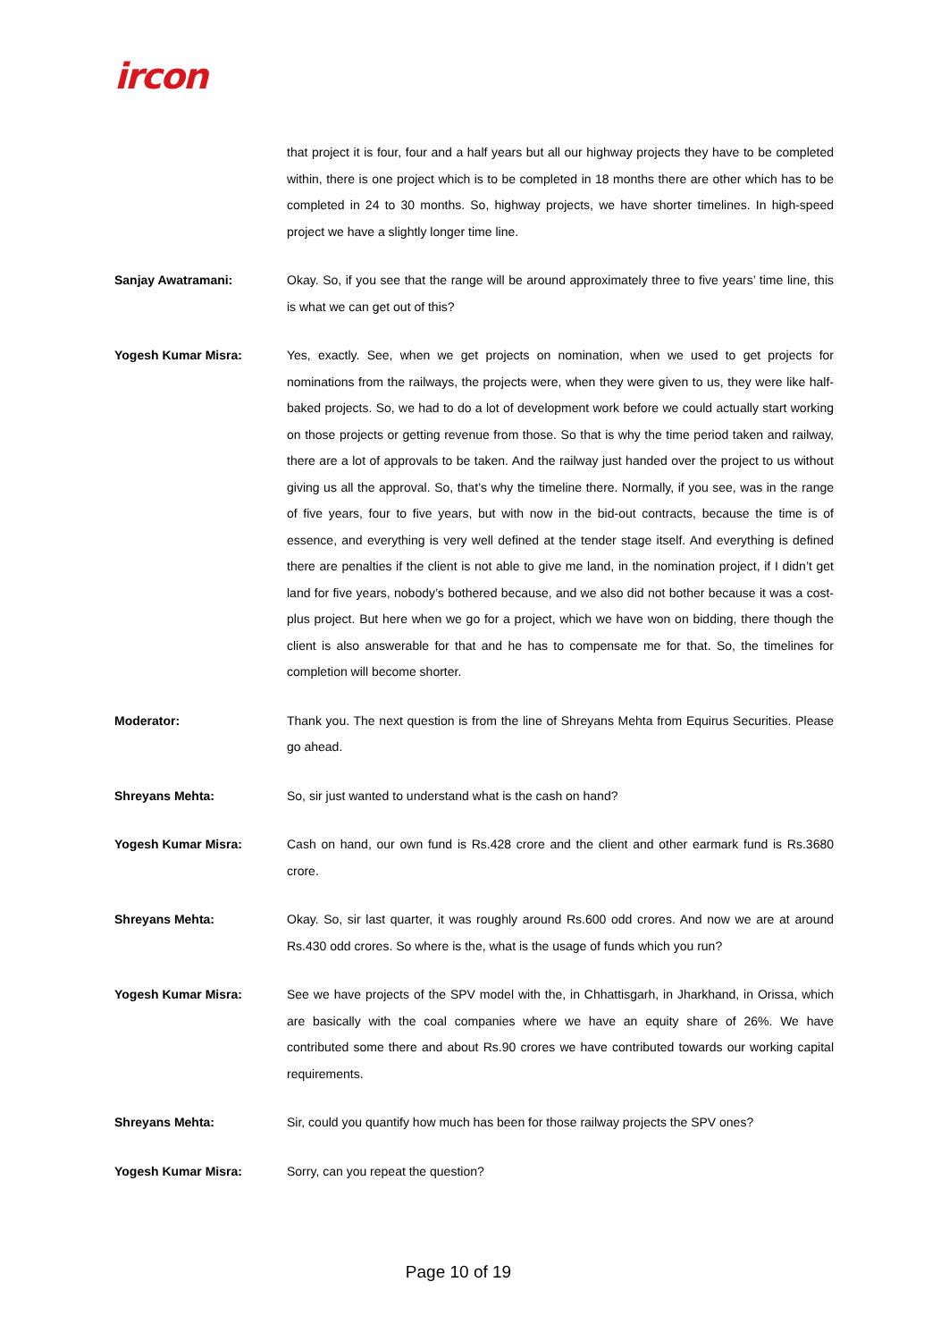ircon
that project it is four, four and a half years but all our highway projects they have to be completed within, there is one project which is to be completed in 18 months there are other which has to be completed in 24 to 30 months. So, highway projects, we have shorter timelines. In high-speed project we have a slightly longer time line.
Sanjay Awatramani: Okay. So, if you see that the range will be around approximately three to five years’ time line, this is what we can get out of this?
Yogesh Kumar Misra: Yes, exactly. See, when we get projects on nomination, when we used to get projects for nominations from the railways, the projects were, when they were given to us, they were like half-baked projects. So, we had to do a lot of development work before we could actually start working on those projects or getting revenue from those. So that is why the time period taken and railway, there are a lot of approvals to be taken. And the railway just handed over the project to us without giving us all the approval. So, that’s why the timeline there. Normally, if you see, was in the range of five years, four to five years, but with now in the bid-out contracts, because the time is of essence, and everything is very well defined at the tender stage itself. And everything is defined there are penalties if the client is not able to give me land, in the nomination project, if I didn’t get land for five years, nobody’s bothered because, and we also did not bother because it was a cost-plus project. But here when we go for a project, which we have won on bidding, there though the client is also answerable for that and he has to compensate me for that. So, the timelines for completion will become shorter.
Moderator: Thank you. The next question is from the line of Shreyans Mehta from Equirus Securities. Please go ahead.
Shreyans Mehta: So, sir just wanted to understand what is the cash on hand?
Yogesh Kumar Misra: Cash on hand, our own fund is Rs.428 crore and the client and other earmark fund is Rs.3680 crore.
Shreyans Mehta: Okay. So, sir last quarter, it was roughly around Rs.600 odd crores. And now we are at around Rs.430 odd crores. So where is the, what is the usage of funds which you run?
Yogesh Kumar Misra: See we have projects of the SPV model with the, in Chhattisgarh, in Jharkhand, in Orissa, which are basically with the coal companies where we have an equity share of 26%. We have contributed some there and about Rs.90 crores we have contributed towards our working capital requirements.
Shreyans Mehta: Sir, could you quantify how much has been for those railway projects the SPV ones?
Yogesh Kumar Misra: Sorry, can you repeat the question?
Page 10 of 19